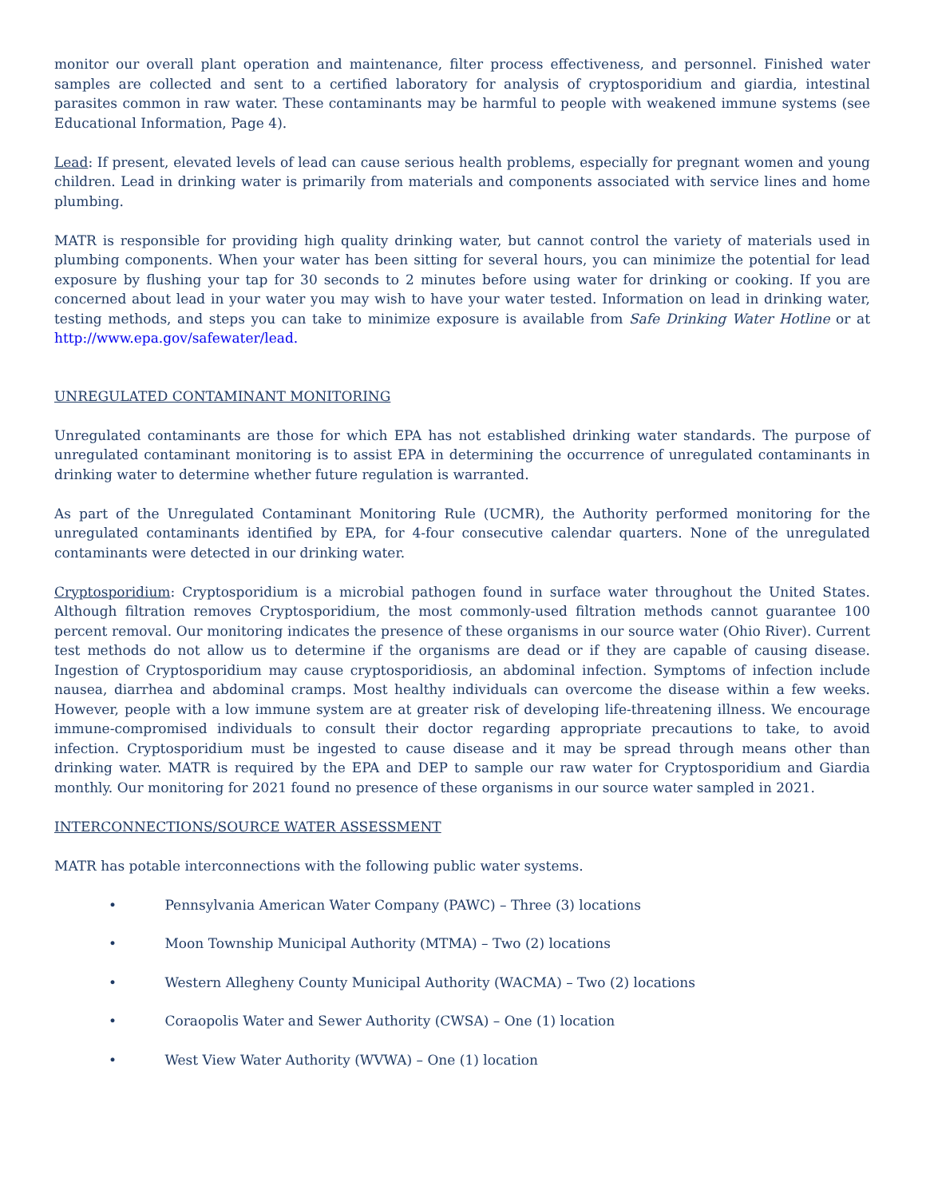monitor our overall plant operation and maintenance, filter process effectiveness, and personnel. Finished water samples are collected and sent to a certified laboratory for analysis of cryptosporidium and giardia, intestinal parasites common in raw water. These contaminants may be harmful to people with weakened immune systems (see Educational Information, Page 4).
Lead: If present, elevated levels of lead can cause serious health problems, especially for pregnant women and young children. Lead in drinking water is primarily from materials and components associated with service lines and home plumbing.
MATR is responsible for providing high quality drinking water, but cannot control the variety of materials used in plumbing components. When your water has been sitting for several hours, you can minimize the potential for lead exposure by flushing your tap for 30 seconds to 2 minutes before using water for drinking or cooking. If you are concerned about lead in your water you may wish to have your water tested. Information on lead in drinking water, testing methods, and steps you can take to minimize exposure is available from Safe Drinking Water Hotline or at http://www.epa.gov/safewater/lead.
UNREGULATED CONTAMINANT MONITORING
Unregulated contaminants are those for which EPA has not established drinking water standards. The purpose of unregulated contaminant monitoring is to assist EPA in determining the occurrence of unregulated contaminants in drinking water to determine whether future regulation is warranted.
As part of the Unregulated Contaminant Monitoring Rule (UCMR), the Authority performed monitoring for the unregulated contaminants identified by EPA, for 4-four consecutive calendar quarters. None of the unregulated contaminants were detected in our drinking water.
Cryptosporidium: Cryptosporidium is a microbial pathogen found in surface water throughout the United States. Although filtration removes Cryptosporidium, the most commonly-used filtration methods cannot guarantee 100 percent removal. Our monitoring indicates the presence of these organisms in our source water (Ohio River). Current test methods do not allow us to determine if the organisms are dead or if they are capable of causing disease. Ingestion of Cryptosporidium may cause cryptosporidiosis, an abdominal infection. Symptoms of infection include nausea, diarrhea and abdominal cramps. Most healthy individuals can overcome the disease within a few weeks. However, people with a low immune system are at greater risk of developing life-threatening illness. We encourage immune-compromised individuals to consult their doctor regarding appropriate precautions to take, to avoid infection. Cryptosporidium must be ingested to cause disease and it may be spread through means other than drinking water. MATR is required by the EPA and DEP to sample our raw water for Cryptosporidium and Giardia monthly. Our monitoring for 2021 found no presence of these organisms in our source water sampled in 2021.
INTERCONNECTIONS/SOURCE WATER ASSESSMENT
MATR has potable interconnections with the following public water systems.
• Pennsylvania American Water Company (PAWC) – Three (3) locations
• Moon Township Municipal Authority (MTMA) – Two (2) locations
• Western Allegheny County Municipal Authority (WACMA) – Two (2) locations
• Coraopolis Water and Sewer Authority (CWSA) – One (1) location
• West View Water Authority (WVWA) – One (1) location